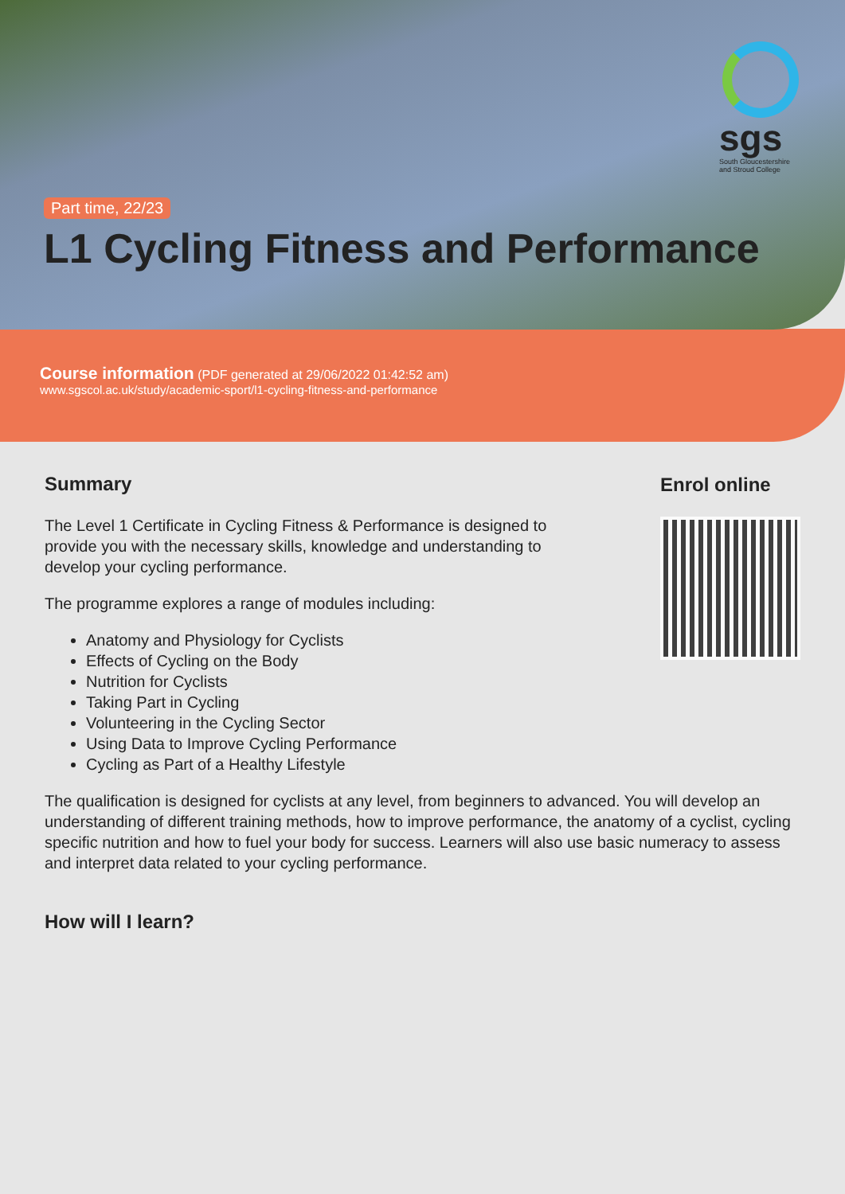sgs
South Gloucestershire and Stroud College
Part time, 22/23
L1 Cycling Fitness and Performance
Course information (PDF generated at 29/06/2022 01:42:52 am)
www.sgscol.ac.uk/study/academic-sport/l1-cycling-fitness-and-performance
Summary
The Level 1 Certificate in Cycling Fitness & Performance is designed to provide you with the necessary skills, knowledge and understanding to develop your cycling performance.
The programme explores a range of modules including:
Anatomy and Physiology for Cyclists
Effects of Cycling on the Body
Nutrition for Cyclists
Taking Part in Cycling
Volunteering in the Cycling Sector
Using Data to Improve Cycling Performance
Cycling as Part of a Healthy Lifestyle
Enrol online
The qualification is designed for cyclists at any level, from beginners to advanced. You will develop an understanding of different training methods, how to improve performance, the anatomy of a cyclist, cycling specific nutrition and how to fuel your body for success. Learners will also use basic numeracy to assess and interpret data related to your cycling performance.
How will I learn?